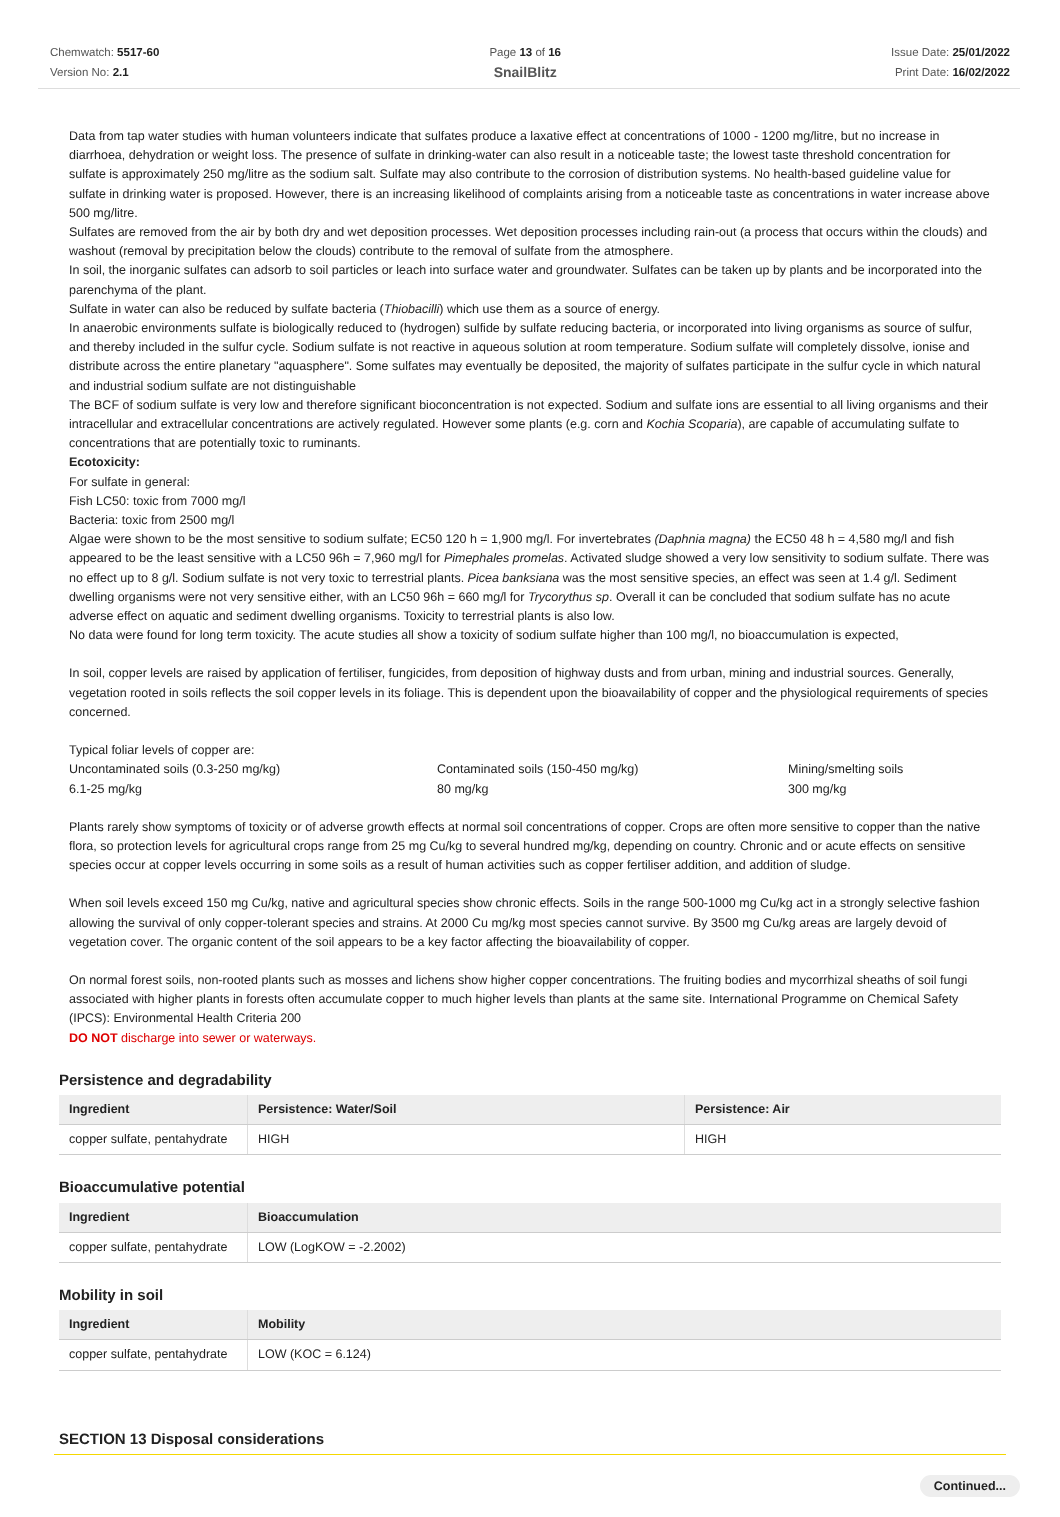Chemwatch: 5517-60
Version No: 2.1
Page 13 of 16
SnailBlitz
Issue Date: 25/01/2022
Print Date: 16/02/2022
Data from tap water studies with human volunteers indicate that sulfates produce a laxative effect at concentrations of 1000 - 1200 mg/litre, but no increase in diarrhoea, dehydration or weight loss. The presence of sulfate in drinking-water can also result in a noticeable taste; the lowest taste threshold concentration for sulfate is approximately 250 mg/litre as the sodium salt. Sulfate may also contribute to the corrosion of distribution systems. No health-based guideline value for sulfate in drinking water is proposed. However, there is an increasing likelihood of complaints arising from a noticeable taste as concentrations in water increase above 500 mg/litre.
Sulfates are removed from the air by both dry and wet deposition processes. Wet deposition processes including rain-out (a process that occurs within the clouds) and washout (removal by precipitation below the clouds) contribute to the removal of sulfate from the atmosphere.
In soil, the inorganic sulfates can adsorb to soil particles or leach into surface water and groundwater. Sulfates can be taken up by plants and be incorporated into the parenchyma of the plant.
Sulfate in water can also be reduced by sulfate bacteria (Thiobacilli) which use them as a source of energy.
In anaerobic environments sulfate is biologically reduced to (hydrogen) sulfide by sulfate reducing bacteria, or incorporated into living organisms as source of sulfur, and thereby included in the sulfur cycle. Sodium sulfate is not reactive in aqueous solution at room temperature. Sodium sulfate will completely dissolve, ionise and distribute across the entire planetary "aquasphere". Some sulfates may eventually be deposited, the majority of sulfates participate in the sulfur cycle in which natural and industrial sodium sulfate are not distinguishable
The BCF of sodium sulfate is very low and therefore significant bioconcentration is not expected. Sodium and sulfate ions are essential to all living organisms and their intracellular and extracellular concentrations are actively regulated. However some plants (e.g. corn and Kochia Scoparia), are capable of accumulating sulfate to concentrations that are potentially toxic to ruminants.
Ecotoxicity:
For sulfate in general:
Fish LC50: toxic from 7000 mg/l
Bacteria: toxic from 2500 mg/l
Algae were shown to be the most sensitive to sodium sulfate; EC50 120 h = 1,900 mg/l. For invertebrates (Daphnia magna) the EC50 48 h = 4,580 mg/l and fish appeared to be the least sensitive with a LC50 96h = 7,960 mg/l for Pimephales promelas. Activated sludge showed a very low sensitivity to sodium sulfate. There was no effect up to 8 g/l. Sodium sulfate is not very toxic to terrestrial plants. Picea banksiana was the most sensitive species, an effect was seen at 1.4 g/l. Sediment dwelling organisms were not very sensitive either, with an LC50 96h = 660 mg/l for Trycorythus sp. Overall it can be concluded that sodium sulfate has no acute adverse effect on aquatic and sediment dwelling organisms. Toxicity to terrestrial plants is also low.
No data were found for long term toxicity. The acute studies all show a toxicity of sodium sulfate higher than 100 mg/l, no bioaccumulation is expected,
In soil, copper levels are raised by application of fertiliser, fungicides, from deposition of highway dusts and from urban, mining and industrial sources. Generally, vegetation rooted in soils reflects the soil copper levels in its foliage. This is dependent upon the bioavailability of copper and the physiological requirements of species concerned.
Typical foliar levels of copper are:
| Uncontaminated soils (0.3-250 mg/kg) 6.1-25 mg/kg | Contaminated soils (150-450 mg/kg) 80 mg/kg | Mining/smelting soils 300 mg/kg |
Plants rarely show symptoms of toxicity or of adverse growth effects at normal soil concentrations of copper. Crops are often more sensitive to copper than the native flora, so protection levels for agricultural crops range from 25 mg Cu/kg to several hundred mg/kg, depending on country. Chronic and or acute effects on sensitive species occur at copper levels occurring in some soils as a result of human activities such as copper fertiliser addition, and addition of sludge.
When soil levels exceed 150 mg Cu/kg, native and agricultural species show chronic effects. Soils in the range 500-1000 mg Cu/kg act in a strongly selective fashion allowing the survival of only copper-tolerant species and strains. At 2000 Cu mg/kg most species cannot survive. By 3500 mg Cu/kg areas are largely devoid of vegetation cover. The organic content of the soil appears to be a key factor affecting the bioavailability of copper.
On normal forest soils, non-rooted plants such as mosses and lichens show higher copper concentrations. The fruiting bodies and mycorrhizal sheaths of soil fungi associated with higher plants in forests often accumulate copper to much higher levels than plants at the same site. International Programme on Chemical Safety (IPCS): Environmental Health Criteria 200
DO NOT discharge into sewer or waterways.
Persistence and degradability
| Ingredient | Persistence: Water/Soil | Persistence: Air |
| --- | --- | --- |
| copper sulfate, pentahydrate | HIGH | HIGH |
Bioaccumulative potential
| Ingredient | Bioaccumulation |
| --- | --- |
| copper sulfate, pentahydrate | LOW (LogKOW = -2.2002) |
Mobility in soil
| Ingredient | Mobility |
| --- | --- |
| copper sulfate, pentahydrate | LOW (KOC = 6.124) |
SECTION 13 Disposal considerations
Continued...